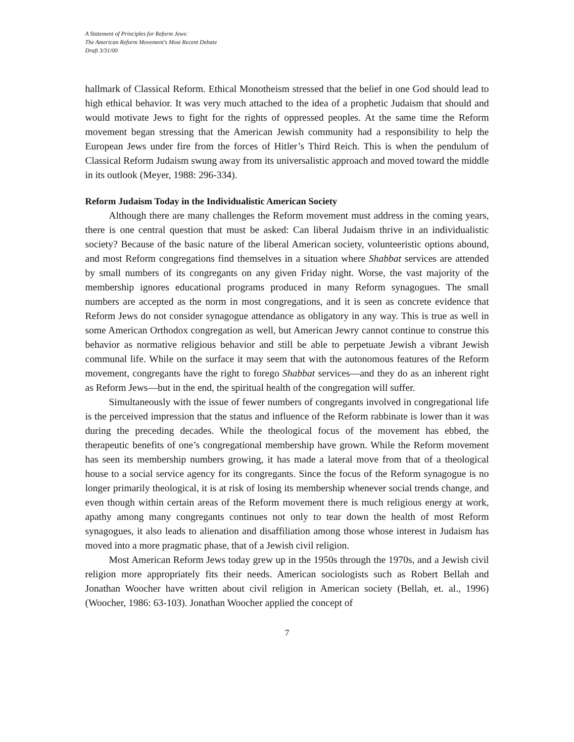A Statement of Principles for Reform Jews:
The American Reform Movement's Most Recent Debate
Draft 3/31/00
hallmark of Classical Reform. Ethical Monotheism stressed that the belief in one God should lead to high ethical behavior. It was very much attached to the idea of a prophetic Judaism that should and would motivate Jews to fight for the rights of oppressed peoples. At the same time the Reform movement began stressing that the American Jewish community had a responsibility to help the European Jews under fire from the forces of Hitler’s Third Reich. This is when the pendulum of Classical Reform Judaism swung away from its universalistic approach and moved toward the middle in its outlook (Meyer, 1988: 296-334).
Reform Judaism Today in the Individualistic American Society
Although there are many challenges the Reform movement must address in the coming years, there is one central question that must be asked: Can liberal Judaism thrive in an individualistic society? Because of the basic nature of the liberal American society, volunteeristic options abound, and most Reform congregations find themselves in a situation where Shabbat services are attended by small numbers of its congregants on any given Friday night. Worse, the vast majority of the membership ignores educational programs produced in many Reform synagogues. The small numbers are accepted as the norm in most congregations, and it is seen as concrete evidence that Reform Jews do not consider synagogue attendance as obligatory in any way. This is true as well in some American Orthodox congregation as well, but American Jewry cannot continue to construe this behavior as normative religious behavior and still be able to perpetuate Jewish a vibrant Jewish communal life. While on the surface it may seem that with the autonomous features of the Reform movement, congregants have the right to forego Shabbat services—and they do as an inherent right as Reform Jews—but in the end, the spiritual health of the congregation will suffer.
Simultaneously with the issue of fewer numbers of congregants involved in congregational life is the perceived impression that the status and influence of the Reform rabbinate is lower than it was during the preceding decades. While the theological focus of the movement has ebbed, the therapeutic benefits of one’s congregational membership have grown. While the Reform movement has seen its membership numbers growing, it has made a lateral move from that of a theological house to a social service agency for its congregants. Since the focus of the Reform synagogue is no longer primarily theological, it is at risk of losing its membership whenever social trends change, and even though within certain areas of the Reform movement there is much religious energy at work, apathy among many congregants continues not only to tear down the health of most Reform synagogues, it also leads to alienation and disaffiliation among those whose interest in Judaism has moved into a more pragmatic phase, that of a Jewish civil religion.
Most American Reform Jews today grew up in the 1950s through the 1970s, and a Jewish civil religion more appropriately fits their needs. American sociologists such as Robert Bellah and Jonathan Woocher have written about civil religion in American society (Bellah, et. al., 1996) (Woocher, 1986: 63-103). Jonathan Woocher applied the concept of
7